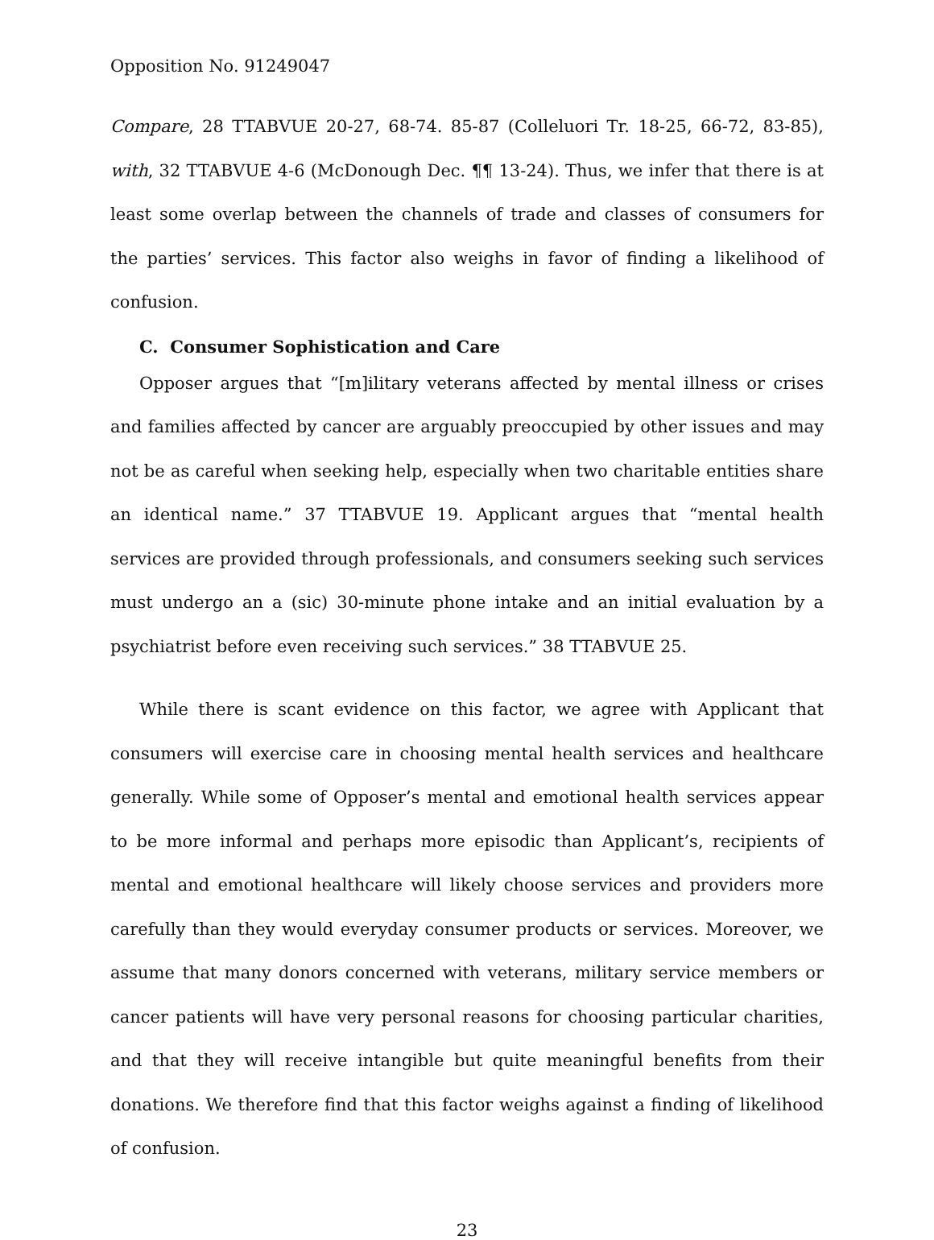Opposition No. 91249047
Compare, 28 TTABVUE 20-27, 68-74. 85-87 (Colleluori Tr. 18-25, 66-72, 83-85), with, 32 TTABVUE 4-6 (McDonough Dec. ¶¶ 13-24). Thus, we infer that there is at least some overlap between the channels of trade and classes of consumers for the parties’ services. This factor also weighs in favor of finding a likelihood of confusion.
C. Consumer Sophistication and Care
Opposer argues that “[m]ilitary veterans affected by mental illness or crises and families affected by cancer are arguably preoccupied by other issues and may not be as careful when seeking help, especially when two charitable entities share an identical name.” 37 TTABVUE 19. Applicant argues that “mental health services are provided through professionals, and consumers seeking such services must undergo an a (sic) 30-minute phone intake and an initial evaluation by a psychiatrist before even receiving such services.” 38 TTABVUE 25.
While there is scant evidence on this factor, we agree with Applicant that consumers will exercise care in choosing mental health services and healthcare generally. While some of Opposer’s mental and emotional health services appear to be more informal and perhaps more episodic than Applicant’s, recipients of mental and emotional healthcare will likely choose services and providers more carefully than they would everyday consumer products or services. Moreover, we assume that many donors concerned with veterans, military service members or cancer patients will have very personal reasons for choosing particular charities, and that they will receive intangible but quite meaningful benefits from their donations. We therefore find that this factor weighs against a finding of likelihood of confusion.
23